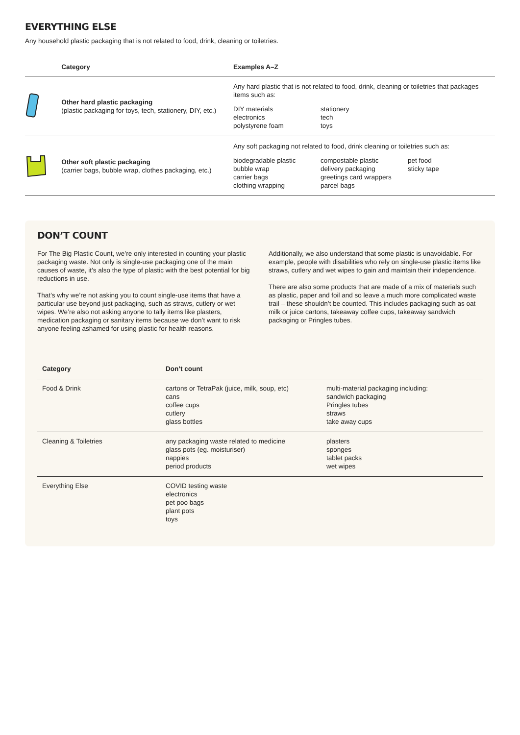EVERYTHING ELSE
Any household plastic packaging that is not related to food, drink, cleaning or toiletries.
| | Category | Examples A–Z |
| --- | --- | --- |
| | Other hard plastic packaging (plastic packaging for toys, tech, stationery, DIY, etc.) | Any hard plastic that is not related to food, drink, cleaning or toiletries that packages items such as: DIY materials electronics polystyrene foam stationery tech toys |
| | Other soft plastic packaging (carrier bags, bubble wrap, clothes packaging, etc.) | Any soft packaging not related to food, drink cleaning or toiletries such as: biodegradable plastic bubble wrap carrier bags clothing wrapping compostable plastic delivery packaging greetings card wrappers parcel bags pet food sticky tape |
DON’T COUNT
For The Big Plastic Count, we’re only interested in counting your plastic packaging waste. Not only is single-use packaging one of the main causes of waste, it’s also the type of plastic with the best potential for big reductions in use.
That’s why we’re not asking you to count single-use items that have a particular use beyond just packaging, such as straws, cutlery or wet wipes. We’re also not asking anyone to tally items like plasters, medication packaging or sanitary items because we don’t want to risk anyone feeling ashamed for using plastic for health reasons.
Additionally, we also understand that some plastic is unavoidable. For example, people with disabilities who rely on single-use plastic items like straws, cutlery and wet wipes to gain and maintain their independence.
There are also some products that are made of a mix of materials such as plastic, paper and foil and so leave a much more complicated waste trail – these shouldn’t be counted. This includes packaging such as oat milk or juice cartons, takeaway coffee cups, takeaway sandwich packaging or Pringles tubes.
| Category | Don’t count | |
| --- | --- | --- |
| Food & Drink | cartons or TetraPak (juice, milk, soup, etc) cans coffee cups cutlery glass bottles | multi-material packaging including: sandwich packaging Pringles tubes straws take away cups |
| Cleaning & Toiletries | any packaging waste related to medicine glass pots (eg. moisturiser) nappies period products | plasters sponges tablet packs wet wipes |
| Everything Else | COVID testing waste electronics pet poo bags plant pots toys | |